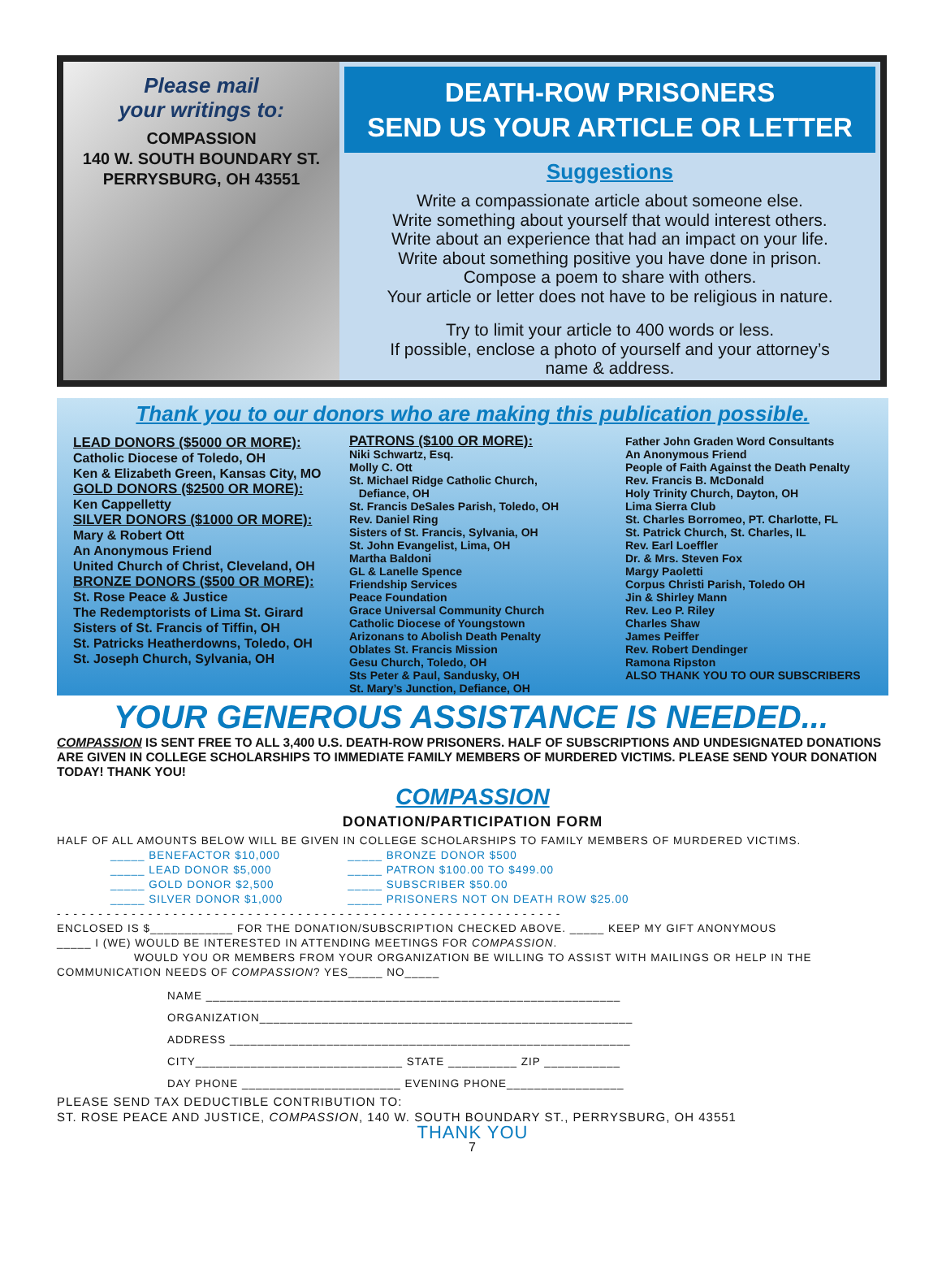Please mail
your writings to:
COMPASSION
140 W. SOUTH BOUNDARY ST.
PERRYSBURG, OH 43551
DEATH-ROW PRISONERS
SEND US YOUR ARTICLE OR LETTER
Suggestions
Write a compassionate article about someone else.
Write something about yourself that would interest others.
Write about an experience that had an impact on your life.
Write about something positive you have done in prison.
Compose a poem to share with others.
Your article or letter does not have to be religious in nature.
Try to limit your article to 400 words or less.
If possible, enclose a photo of yourself and your attorney’s
name & address.
Thank you to our donors who are making this publication possible.
LEAD DONORS ($5000 OR MORE):
Catholic Diocese of Toledo, OH
Ken & Elizabeth Green, Kansas City, MO
GOLD DONORS ($2500 OR MORE):
Ken Cappelletty
SILVER DONORS ($1000 OR MORE):
Mary & Robert Ott
An Anonymous Friend
United Church of Christ, Cleveland, OH
BRONZE DONORS ($500 OR MORE):
St. Rose Peace & Justice
The Redemptorists of Lima St. Girard
Sisters of St. Francis of Tiffin, OH
St. Patricks Heatherdowns, Toledo, OH
St. Joseph Church, Sylvania, OH
PATRONS ($100 OR MORE):
Niki Schwartz, Esq.
Molly C. Ott
St. Michael Ridge Catholic Church,
Defiance, OH
St. Francis DeSales Parish, Toledo, OH
Rev. Daniel Ring
Sisters of St. Francis, Sylvania, OH
St. John Evangelist, Lima, OH
Martha Baldoni
GL & Lanelle Spence
Friendship Services
Peace Foundation
Grace Universal Community Church
Catholic Diocese of Youngstown
Arizonans to Abolish Death Penalty
Oblates St. Francis Mission
Gesu Church, Toledo, OH
Sts Peter & Paul, Sandusky, OH
St. Mary’s Junction, Defiance, OH
Father John Graden Word Consultants
An Anonymous Friend
People of Faith Against the Death Penalty
Rev. Francis B. McDonald
Holy Trinity Church, Dayton, OH
Lima Sierra Club
St. Charles Borromeo, PT. Charlotte, FL
St. Patrick Church, St. Charles, IL
Rev. Earl Loeffler
Dr. & Mrs. Steven Fox
Margy Paoletti
Corpus Christi Parish, Toledo OH
Jin & Shirley Mann
Rev. Leo P. Riley
Charles Shaw
James Peiffer
Rev. Robert Dendinger
Ramona Ripston
ALSO THANK YOU TO OUR SUBSCRIBERS
YOUR GENEROUS ASSISTANCE IS NEEDED...
COMPASSION IS SENT FREE TO ALL 3,400 U.S. DEATH-ROW PRISONERS. HALF OF SUBSCRIPTIONS AND UNDESIGNATED DONATIONS ARE GIVEN IN COLLEGE SCHOLARSHIPS TO IMMEDIATE FAMILY MEMBERS OF MURDERED VICTIMS. PLEASE SEND YOUR DONATION TODAY! THANK YOU!
COMPASSION
DONATION/PARTICIPATION FORM
HALF OF ALL AMOUNTS BELOW WILL BE GIVEN IN COLLEGE SCHOLARSHIPS TO FAMILY MEMBERS OF MURDERED VICTIMS.
_____ BENEFACTOR $10,000
_____ LEAD DONOR $5,000
_____ GOLD DONOR $2,500
_____ SILVER DONOR $1,000
_____ BRONZE DONOR $500
_____ PATRON $100.00 TO $499.00
_____ SUBSCRIBER $50.00
_____ PRISONERS NOT ON DEATH ROW $25.00
- - - - - - - - - - - - - - - - - - - - - - - - - - - - - - - - - - - - - - - - - - - - - - - - - - - - - - - - - - - - -
ENCLOSED IS $____________ FOR THE DONATION/SUBSCRIPTION CHECKED ABOVE. _____ KEEP MY GIFT ANONYMOUS
_____ I (WE) WOULD BE INTERESTED IN ATTENDING MEETINGS FOR COMPASSION.
WOULD YOU OR MEMBERS FROM YOUR ORGANIZATION BE WILLING TO ASSIST WITH MAILINGS OR HELP IN THE COMMUNICATION NEEDS OF COMPASSION? YES_____ NO_____
NAME ____________________________________________________________
ORGANIZATION______________________________________________________
ADDRESS __________________________________________________________
CITY______________________________ STATE __________ ZIP ___________
DAY PHONE _______________________ EVENING PHONE_________________
PLEASE SEND TAX DEDUCTIBLE CONTRIBUTION TO:
ST. ROSE PEACE AND JUSTICE, COMPASSION, 140 W. SOUTH BOUNDARY ST., PERRYSBURG, OH 43551
THANK YOU
7